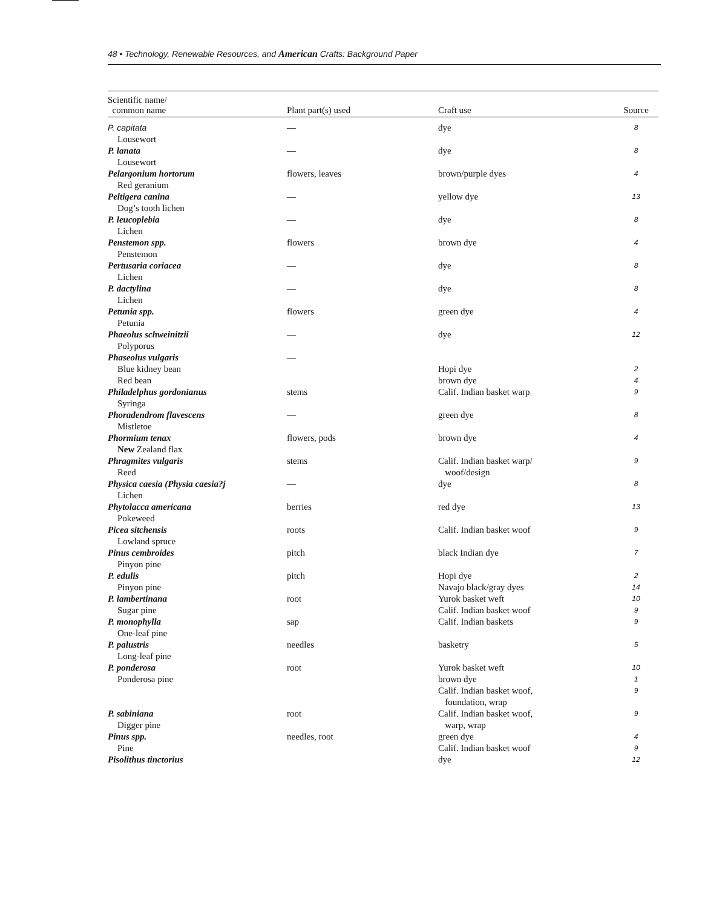48 • Technology, Renewable Resources, and American Crafts: Background Paper
| Scientific name/ common name | Plant part(s) used | Craft use | Source |
| --- | --- | --- | --- |
| P. capitata Lousewort | — | dye | 8 |
| P. lanata Lousewort | — | dye | 8 |
| Pelargonium hortorum Red geranium | flowers, leaves | brown/purple dyes | 4 |
| Peltigera canina Dog’s tooth lichen | — | yellow dye | 13 |
| P. leucoplebia Lichen | — | dye | 8 |
| Penstemon spp. Penstemon | flowers | brown dye | 4 |
| Pertusaria coriacea Lichen | — | dye | 8 |
| P. dactylina Lichen | — | dye | 8 |
| Petunia spp. Petunia | flowers | green dye | 4 |
| Phaeolus schweinitzii Polyporus | — | dye | 12 |
| Phaseolus vulgaris Blue kidney bean Red bean | — | Hopi dye brown dye | 2 4 |
| Philadelphus gordonianus Syringa | stems | Calif. Indian basket warp | 9 |
| Phoradendrom flavescens Mistletoe | — | green dye | 8 |
| Phormium tenax New Zealand flax | flowers, pods | brown dye | 4 |
| Phragmites vulgaris Reed | stems | Calif. Indian basket warp/ woof/design | 9 |
| Physica caesia (Physia caesia?j Lichen | — | dye | 8 |
| Phytolacca americana Pokeweed | berries | red dye | 13 |
| Picea sitchensis Lowland spruce | roots | Calif. Indian basket woof | 9 |
| Pinus cembroides Pinyon pine | pitch | black Indian dye | 7 |
| P. edulis Pinyon pine | pitch | Hopi dye Navajo black/gray dyes | 2 14 |
| P. lambertinana Sugar pine | root | Yurok basket weft Calif. Indian basket woof | 10 9 |
| P. monophylla One-leaf pine | sap | Calif. Indian baskets | 9 |
| P. palustris Long-leaf pine | needles | basketry | 5 |
| P. ponderosa Ponderosa pine | root | Yurok basket weft brown dye Calif. Indian basket woof, foundation, wrap | 10 1 9 |
| P. sabiniana Digger pine | root | Calif. Indian basket woof, warp, wrap | 9 |
| Pinus spp. Pine | needles, root | green dye Calif. Indian basket woof | 4 9 |
| Pisolithus tinctorius | | dye | 12 |